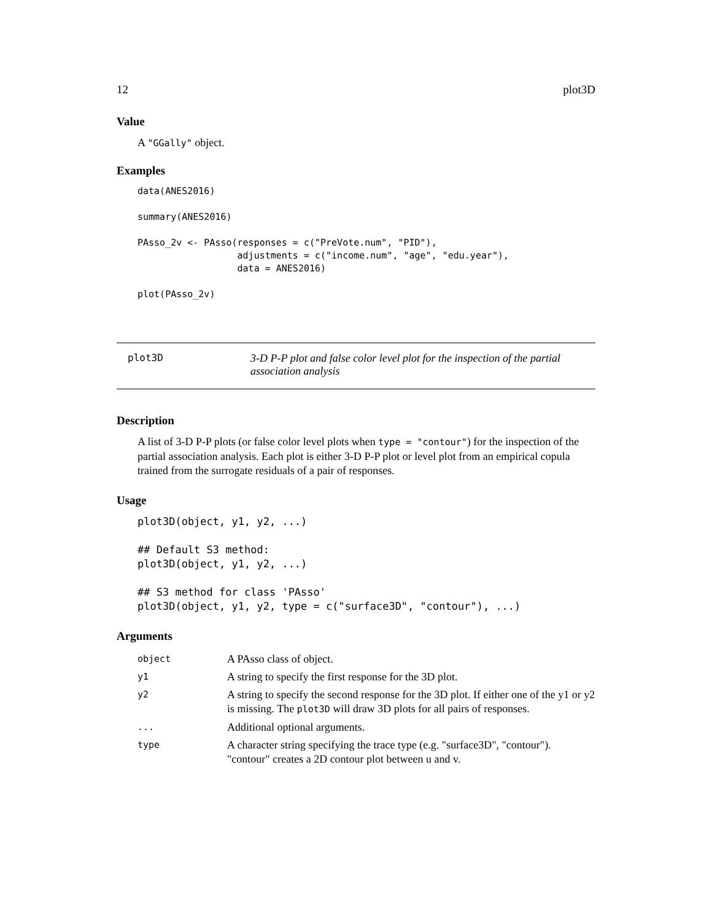12 plot3D
Value
A "GGally" object.
Examples
data(ANES2016)

summary(ANES2016)

PAsso_2v <- PAsso(responses = c("PreVote.num", "PID"),
                  adjustments = c("income.num", "age", "edu.year"),
                  data = ANES2016)

plot(PAsso_2v)
plot3D 3-D P-P plot and false color level plot for the inspection of the partial association analysis
Description
A list of 3-D P-P plots (or false color level plots when type = "contour") for the inspection of the partial association analysis. Each plot is either 3-D P-P plot or level plot from an empirical copula trained from the surrogate residuals of a pair of responses.
Usage
plot3D(object, y1, y2, ...)

## Default S3 method:
plot3D(object, y1, y2, ...)

## S3 method for class 'PAsso'
plot3D(object, y1, y2, type = c("surface3D", "contour"), ...)
Arguments
| object | A PAsso class of object. |
| y1 | A string to specify the first response for the 3D plot. |
| y2 | A string to specify the second response for the 3D plot. If either one of the y1 or y2 is missing. The plot3D will draw 3D plots for all pairs of responses. |
| ... | Additional optional arguments. |
| type | A character string specifying the trace type (e.g. "surface3D", "contour"). "contour" creates a 2D contour plot between u and v. |